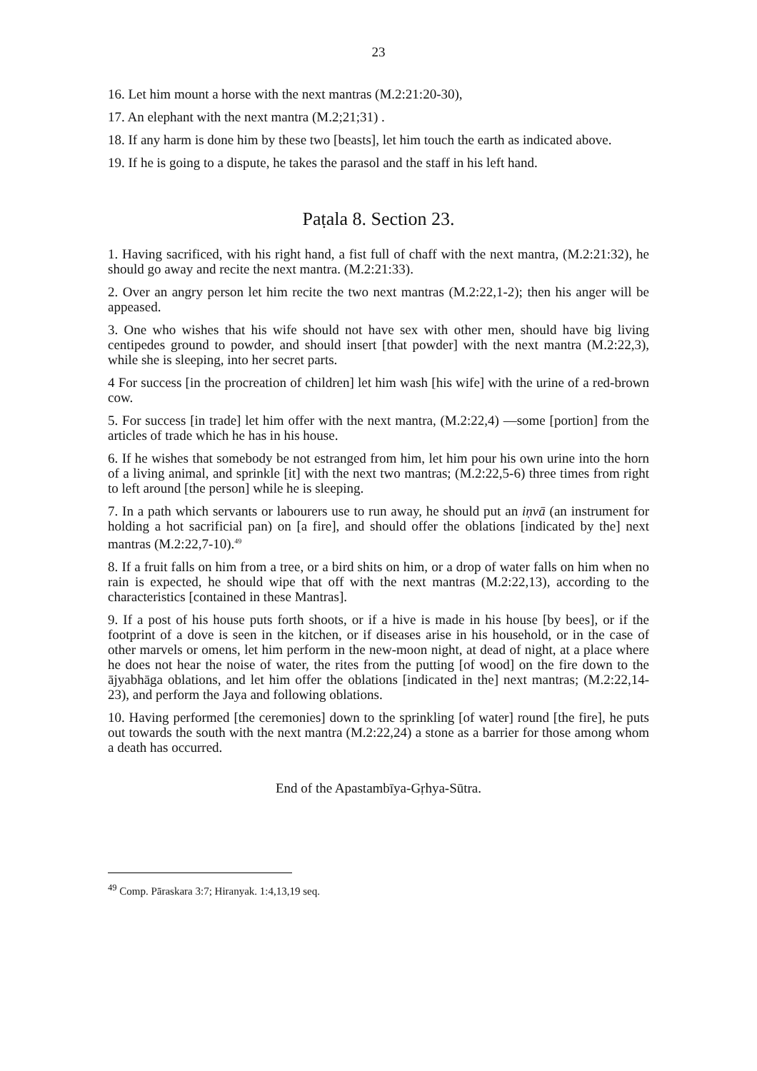23
16. Let him mount a horse with the next mantras (M.2:21:20-30),
17. An elephant with the next mantra (M.2;21;31) .
18. If any harm is done him by these two [beasts], let him touch the earth as indicated above.
19. If he is going to a dispute, he takes the parasol and the staff in his left hand.
Paṭala 8. Section 23.
1. Having sacrificed, with his right hand, a fist full of chaff with the next mantra, (M.2:21:32), he should go away and recite the next mantra. (M.2:21:33).
2. Over an angry person let him recite the two next mantras (M.2:22,1-2); then his anger will be appeased.
3. One who wishes that his wife should not have sex with other men, should have big living centipedes ground to powder, and should insert [that powder] with the next mantra (M.2:22,3), while she is sleeping, into her secret parts.
4 For success [in the procreation of children] let him wash [his wife] with the urine of a red-brown cow.
5. For success [in trade] let him offer with the next mantra, (M.2:22,4) —some [portion] from the articles of trade which he has in his house.
6. If he wishes that somebody be not estranged from him, let him pour his own urine into the horn of a living animal, and sprinkle [it] with the next two mantras; (M.2:22,5-6) three times from right to left around [the person] while he is sleeping.
7. In a path which servants or labourers use to run away, he should put an iṇvā (an instrument for holding a hot sacrificial pan) on [a fire], and should offer the oblations [indicated by the] next mantras (M.2:22,7-10).<sup>49</sup>
8. If a fruit falls on him from a tree, or a bird shits on him, or a drop of water falls on him when no rain is expected, he should wipe that off with the next mantras (M.2:22,13), according to the characteristics [contained in these Mantras].
9. If a post of his house puts forth shoots, or if a hive is made in his house [by bees], or if the footprint of a dove is seen in the kitchen, or if diseases arise in his household, or in the case of other marvels or omens, let him perform in the new-moon night, at dead of night, at a place where he does not hear the noise of water, the rites from the putting [of wood] on the fire down to the ājyabhāga oblations, and let him offer the oblations [indicated in the] next mantras; (M.2:22,14-23), and perform the Jaya and following oblations.
10. Having performed [the ceremonies] down to the sprinkling [of water] round [the fire], he puts out towards the south with the next mantra (M.2:22,24) a stone as a barrier for those among whom a death has occurred.
End of the Apastambīya-Gṛhya-Sūtra.
<sup>49</sup> Comp. Pāraskara 3:7; Hiranyak. 1:4,13,19 seq.